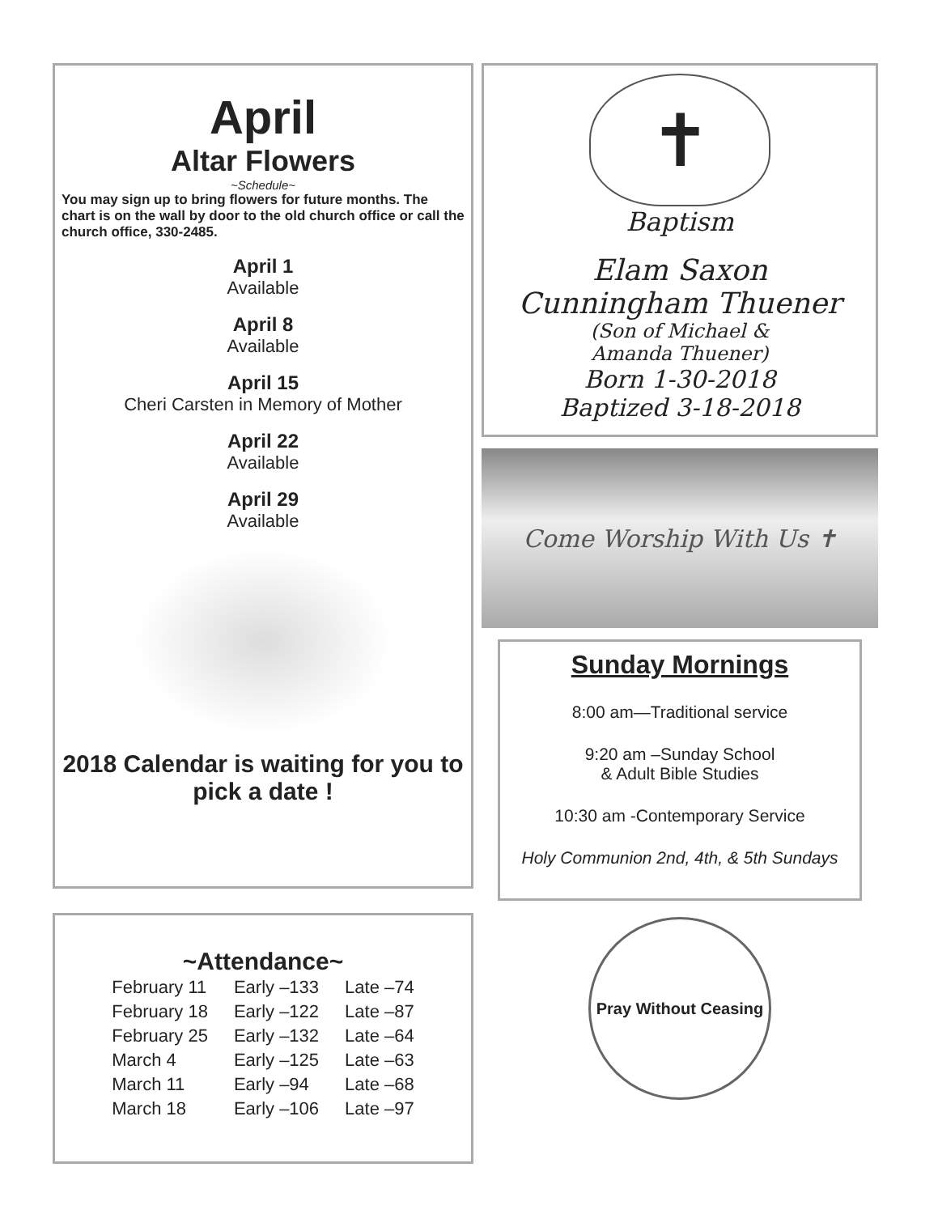April
Altar Flowers
~Schedule~
You may sign up to bring flowers for future months. The chart is on the wall by door to the old church office or call the church office, 330-2485.
April 1
Available
April 8
Available
April 15
Cheri Carsten in Memory of Mother
April 22
Available
April 29
Available
2018 Calendar is waiting for you to pick a date !
~Attendance~
| February 11 | Early –133 | Late –74 |
| February 18 | Early –122 | Late –87 |
| February 25 | Early –132 | Late –64 |
| March 4 | Early –125 | Late –63 |
| March 11 | Early –94 | Late –68 |
| March 18 | Early –106 | Late –97 |
✝
Baptism
Elam Saxon
Cunningham Thuener
(Son of Michael &
Amanda Thuener)
Born 1-30-2018
Baptized 3-18-2018
Come Worship With Us ✝
Sunday Mornings
8:00 am—Traditional service
9:20 am –Sunday School
& Adult Bible Studies
10:30 am -Contemporary Service
Holy Communion 2nd, 4th, & 5th Sundays
Pray Without Ceasing